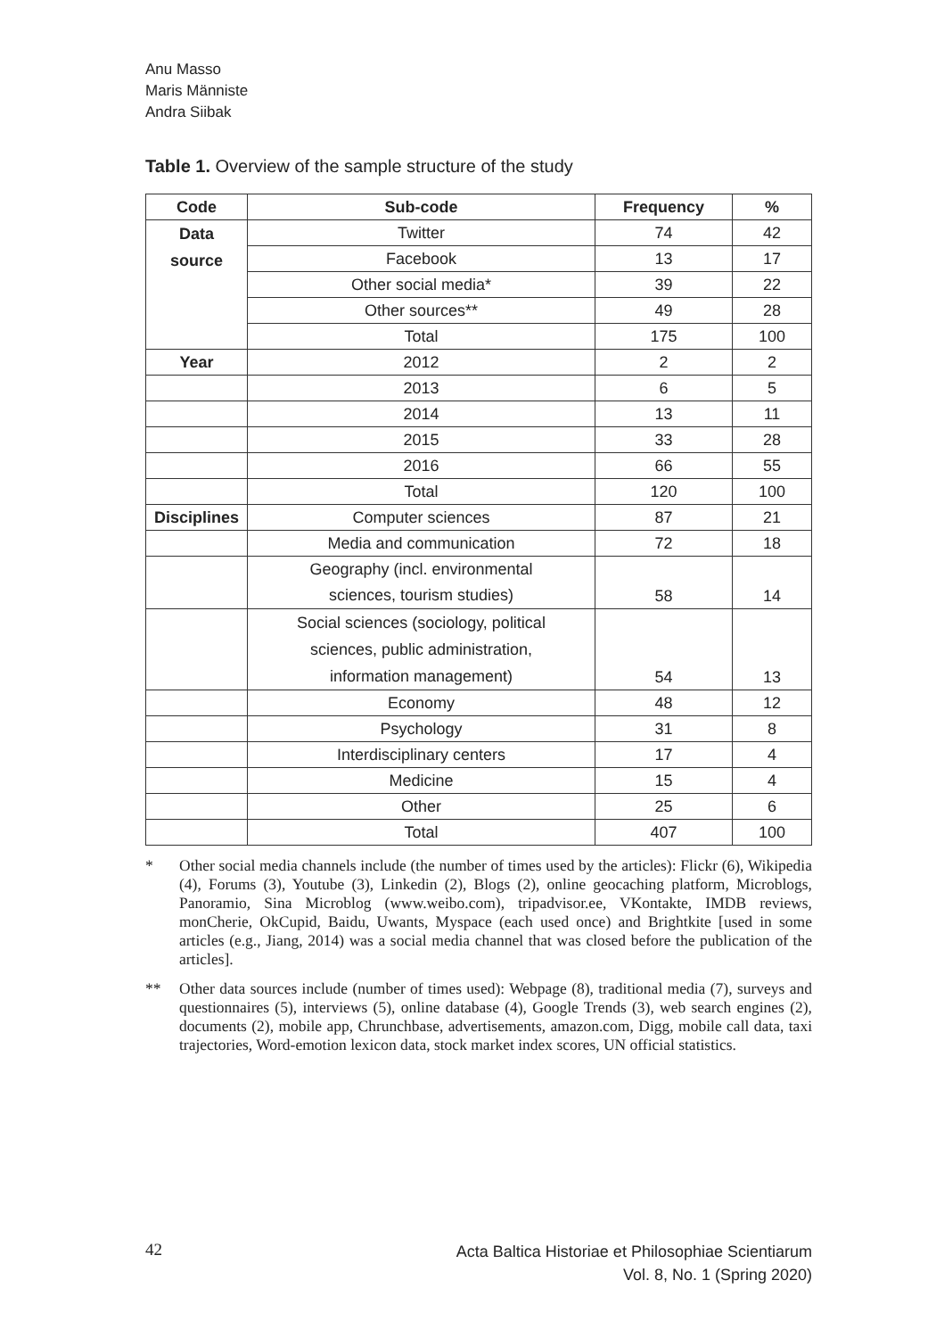Anu Masso
Maris Männiste
Andra Siibak
Table 1. Overview of the sample structure of the study
| Code | Sub-code | Frequency | % |
| --- | --- | --- | --- |
| Data source | Twitter | 74 | 42 |
| | Facebook | 13 | 17 |
| | Other social media* | 39 | 22 |
| | Other sources** | 49 | 28 |
| | Total | 175 | 100 |
| Year | 2012 | 2 | 2 |
| | 2013 | 6 | 5 |
| | 2014 | 13 | 11 |
| | 2015 | 33 | 28 |
| | 2016 | 66 | 55 |
| | Total | 120 | 100 |
| Disciplines | Computer sciences | 87 | 21 |
| | Media and communication | 72 | 18 |
| | Geography (incl. environmental sciences, tourism studies) | 58 | 14 |
| | Social sciences (sociology, political sciences, public administration, information management) | 54 | 13 |
| | Economy | 48 | 12 |
| | Psychology | 31 | 8 |
| | Interdisciplinary centers | 17 | 4 |
| | Medicine | 15 | 4 |
| | Other | 25 | 6 |
| | Total | 407 | 100 |
* Other social media channels include (the number of times used by the articles): Flickr (6), Wikipedia (4), Forums (3), Youtube (3), Linkedin (2), Blogs (2), online geocaching platform, Microblogs, Panoramio, Sina Microblog (www.weibo.com), tripadvisor.ee, VKontakte, IMDB reviews, monCherie, OkCupid, Baidu, Uwants, Myspace (each used once) and Brightkite [used in some articles (e.g., Jiang, 2014) was a social media channel that was closed before the publication of the articles].
** Other data sources include (number of times used): Webpage (8), traditional media (7), surveys and questionnaires (5), interviews (5), online database (4), Google Trends (3), web search engines (2), documents (2), mobile app, Chrunchbase, advertisements, amazon.com, Digg, mobile call data, taxi trajectories, Word-emotion lexicon data, stock market index scores, UN official statistics.
42
Acta Baltica Historiae et Philosophiae Scientiarum
Vol. 8, No. 1 (Spring 2020)